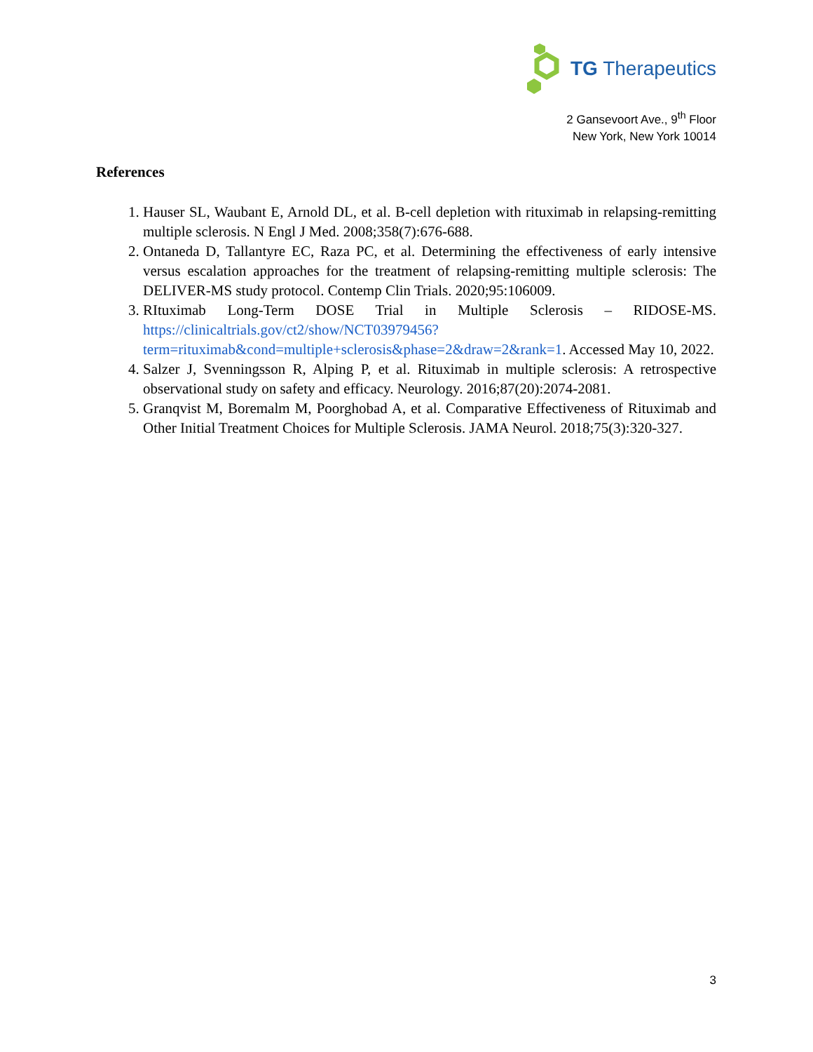TG Therapeutics
2 Gansevoort Ave., 9<sup>th</sup> Floor
New York, New York 10014
References
1. Hauser SL, Waubant E, Arnold DL, et al. B-cell depletion with rituximab in relapsing-remitting multiple sclerosis. N Engl J Med. 2008;358(7):676-688.
2. Ontaneda D, Tallantyre EC, Raza PC, et al. Determining the effectiveness of early intensive versus escalation approaches for the treatment of relapsing-remitting multiple sclerosis: The DELIVER-MS study protocol. Contemp Clin Trials. 2020;95:106009.
3. RItuximab Long-Term DOSE Trial in Multiple Sclerosis – RIDOSE-MS. https://clinicaltrials.gov/ct2/show/NCT03979456?term=rituximab&cond=multiple+sclerosis&phase=2&draw=2&rank=1. Accessed May 10, 2022.
4. Salzer J, Svenningsson R, Alping P, et al. Rituximab in multiple sclerosis: A retrospective observational study on safety and efficacy. Neurology. 2016;87(20):2074-2081.
5. Granqvist M, Boremalm M, Poorghobad A, et al. Comparative Effectiveness of Rituximab and Other Initial Treatment Choices for Multiple Sclerosis. JAMA Neurol. 2018;75(3):320-327.
3